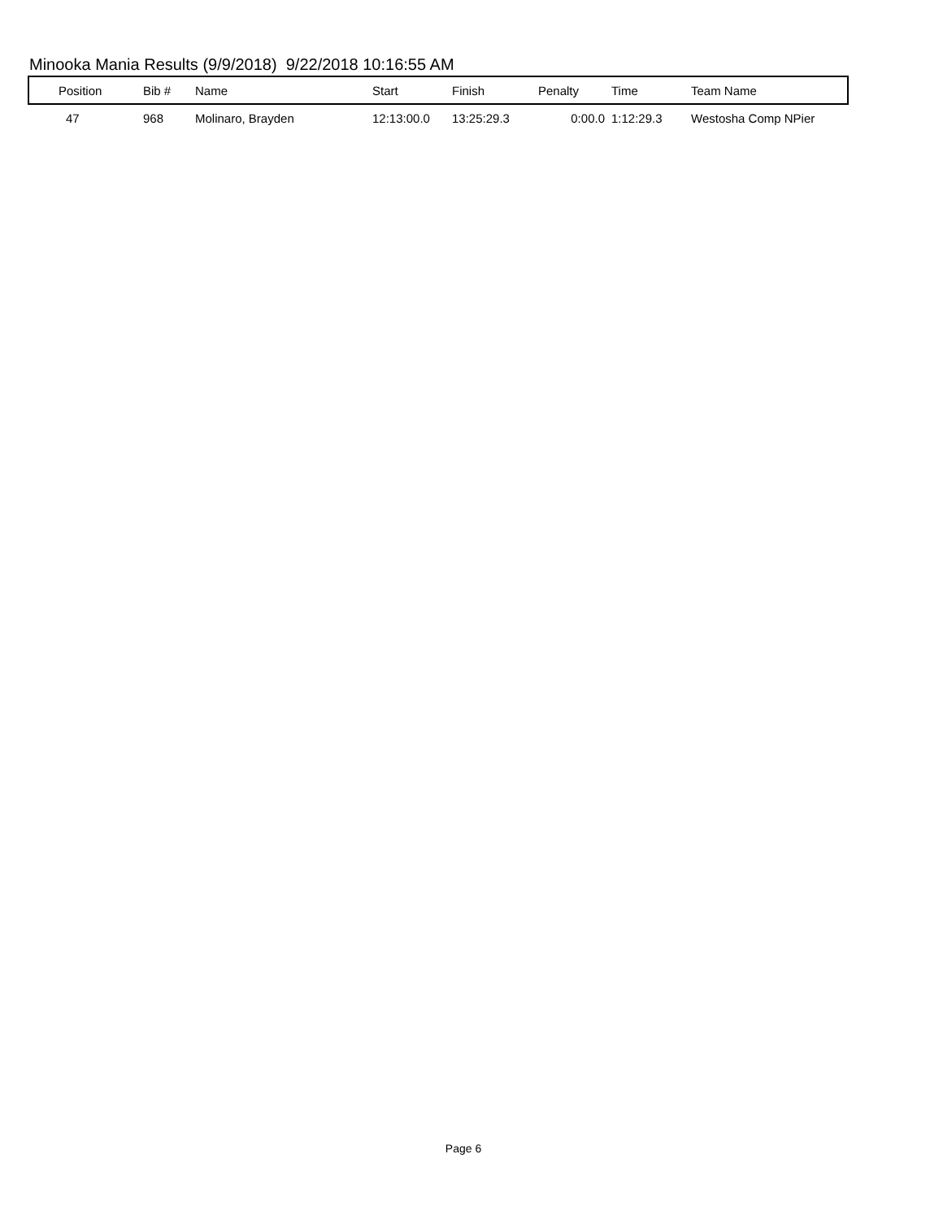Minooka Mania Results (9/9/2018) 9/22/2018 10:16:55 AM
| Position | Bib # | Name | Start | Finish | Penalty | Time | Team Name |
| --- | --- | --- | --- | --- | --- | --- | --- |
| 47 | 968 | Molinaro, Brayden | 12:13:00.0 | 13:25:29.3 | 0:00.0 | 1:12:29.3 | Westosha Comp NPier |
Page 6